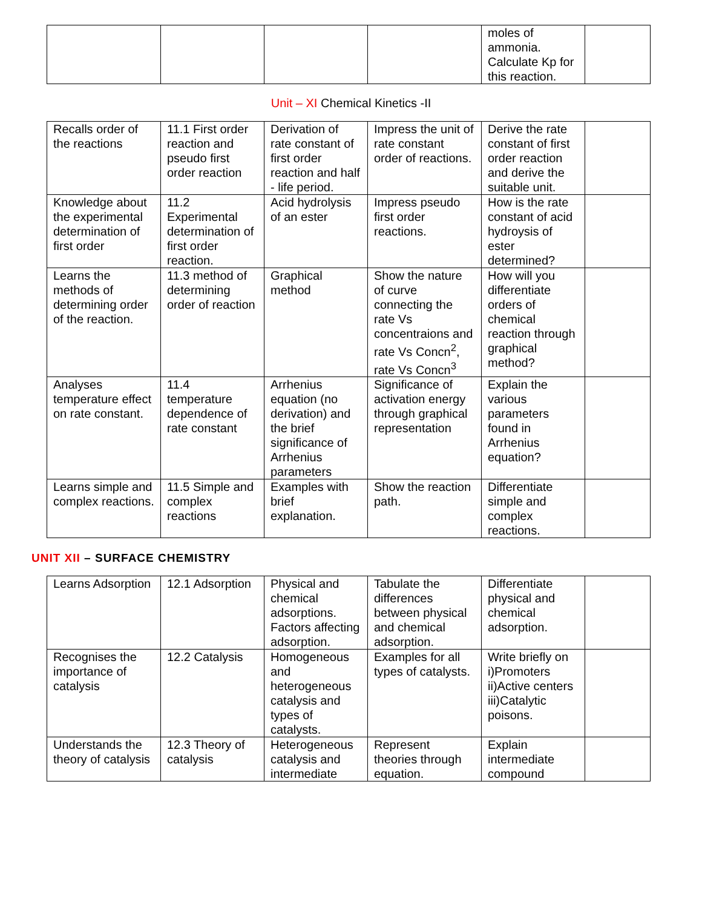| | | | | moles of ammonia. Calculate Kp for this reaction. | |
Unit – XI Chemical Kinetics -II
| Recalls order of the reactions | 11.1 First order reaction and pseudo first order reaction | Derivation of rate constant of first order reaction and half - life period. | Impress the unit of rate constant order of reactions. | Derive the rate constant of first order reaction and derive the suitable unit. | |
| Knowledge about the experimental determination of first order | 11.2 Experimental determination of first order reaction. | Acid hydrolysis of an ester | Impress pseudo first order reactions. | How is the rate constant of acid hydroysis of ester determined? | |
| Learns the methods of determining order of the reaction. | 11.3 method of determining order of reaction | Graphical method | Show the nature of curve connecting the rate Vs concentraions and rate Vs Concn<sup>2</sup>, rate Vs Concn<sup>3</sup> | How will you differentiate orders of chemical reaction through graphical method? | |
| Analyses temperature effect on rate constant. | 11.4 temperature dependence of rate constant | Arrhenius equation (no derivation) and the brief significance of Arrhenius parameters | Significance of activation energy through graphical representation | Explain the various parameters found in Arrhenius equation? | |
| Learns simple and complex reactions. | 11.5 Simple and complex reactions | Examples with brief explanation. | Show the reaction path. | Differentiate simple and complex reactions. | |
UNIT XII – SURFACE CHEMISTRY
| Learns Adsorption | 12.1 Adsorption | Physical and chemical adsorptions. Factors affecting adsorption. | Tabulate the differences between physical and chemical adsorption. | Differentiate physical and chemical adsorption. | |
| Recognises the importance of catalysis | 12.2 Catalysis | Homogeneous and heterogeneous catalysis and types of catalysts. | Examples for all types of catalysts. | Write briefly on i)Promoters ii)Active centers iii)Catalytic poisons. | |
| Understands the theory of catalysis | 12.3 Theory of catalysis | Heterogeneous catalysis and intermediate | Represent theories through equation. | Explain intermediate compound | |